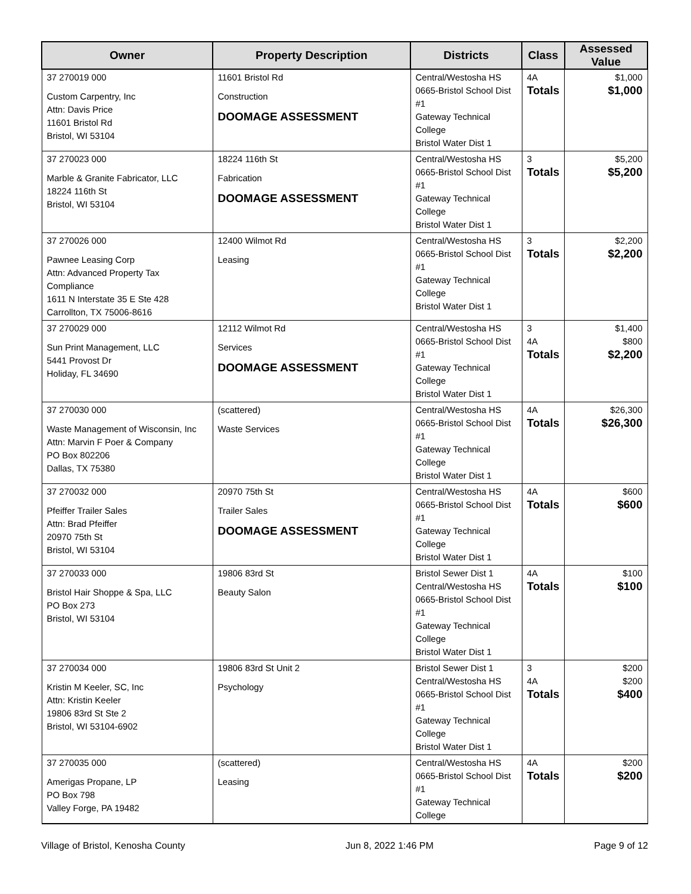| Owner | Property Description | Districts | Class | Assessed Value |
| --- | --- | --- | --- | --- |
| 37 270019 000 Custom Carpentry, Inc Attn: Davis Price 11601 Bristol Rd Bristol, WI 53104 | 11601 Bristol Rd Construction DOOMAGE ASSESSMENT | Central/Westosha HS 0665-Bristol School Dist #1 Gateway Technical College Bristol Water Dist 1 | 4A Totals | $1,000 $1,000 |
| 37 270023 000 Marble & Granite Fabricator, LLC 18224 116th St Bristol, WI 53104 | 18224 116th St Fabrication DOOMAGE ASSESSMENT | Central/Westosha HS 0665-Bristol School Dist #1 Gateway Technical College Bristol Water Dist 1 | 3 Totals | $5,200 $5,200 |
| 37 270026 000 Pawnee Leasing Corp Attn: Advanced Property Tax Compliance 1611 N Interstate 35 E Ste 428 Carrollton, TX 75006-8616 | 12400 Wilmot Rd Leasing | Central/Westosha HS 0665-Bristol School Dist #1 Gateway Technical College Bristol Water Dist 1 | 3 Totals | $2,200 $2,200 |
| 37 270029 000 Sun Print Management, LLC 5441 Provost Dr Holiday, FL 34690 | 12112 Wilmot Rd Services DOOMAGE ASSESSMENT | Central/Westosha HS 0665-Bristol School Dist #1 Gateway Technical College Bristol Water Dist 1 | 3 4A Totals | $1,400 $800 $2,200 |
| 37 270030 000 Waste Management of Wisconsin, Inc Attn: Marvin F Poer & Company PO Box 802206 Dallas, TX 75380 | (scattered) Waste Services | Central/Westosha HS 0665-Bristol School Dist #1 Gateway Technical College Bristol Water Dist 1 | 4A Totals | $26,300 $26,300 |
| 37 270032 000 Pfeiffer Trailer Sales Attn: Brad Pfeiffer 20970 75th St Bristol, WI 53104 | 20970 75th St Trailer Sales DOOMAGE ASSESSMENT | Central/Westosha HS 0665-Bristol School Dist #1 Gateway Technical College Bristol Water Dist 1 | 4A Totals | $600 $600 |
| 37 270033 000 Bristol Hair Shoppe & Spa, LLC PO Box 273 Bristol, WI 53104 | 19806 83rd St Beauty Salon | Bristol Sewer Dist 1 Central/Westosha HS 0665-Bristol School Dist #1 Gateway Technical College Bristol Water Dist 1 | 4A Totals | $100 $100 |
| 37 270034 000 Kristin M Keeler, SC, Inc Attn: Kristin Keeler 19806 83rd St Ste 2 Bristol, WI 53104-6902 | 19806 83rd St Unit 2 Psychology | Bristol Sewer Dist 1 Central/Westosha HS 0665-Bristol School Dist #1 Gateway Technical College Bristol Water Dist 1 | 3 4A Totals | $200 $200 $400 |
| 37 270035 000 Amerigas Propane, LP PO Box 798 Valley Forge, PA 19482 | (scattered) Leasing | Central/Westosha HS 0665-Bristol School Dist #1 Gateway Technical College | 4A Totals | $200 $200 |
Village of Bristol, Kenosha County Jun 8, 2022 1:46 PM Page 9 of 12